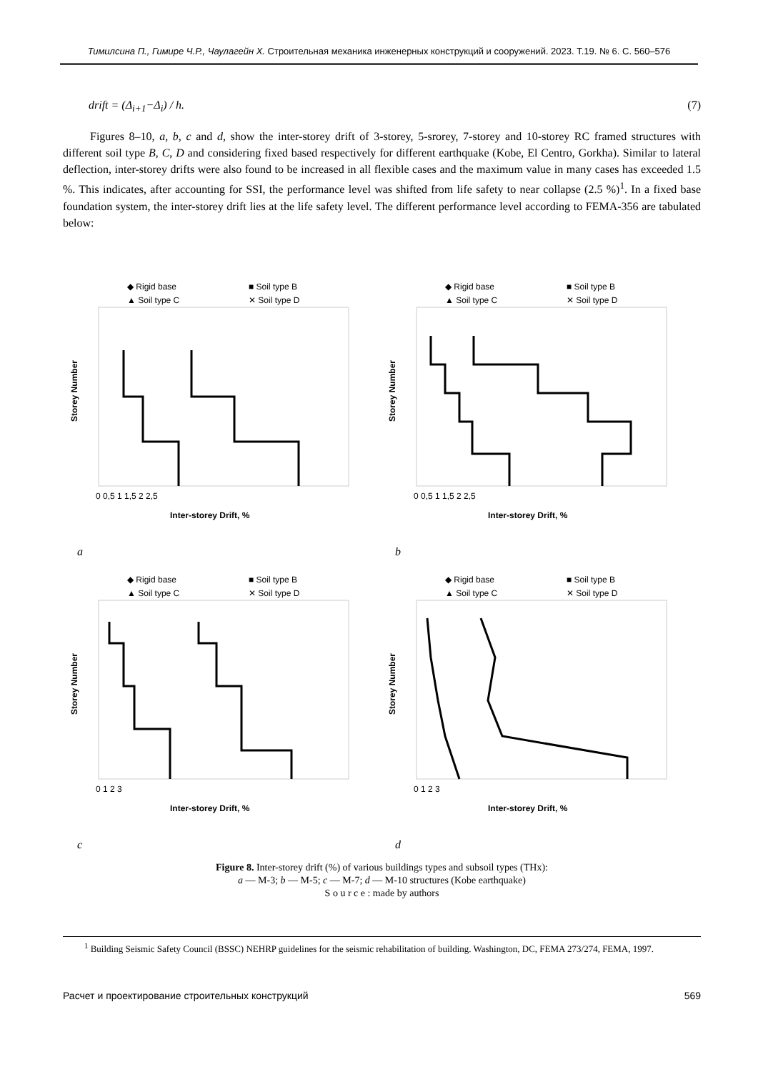Тимилсина П., Гимире Ч.Р., Чаулагейн Х. Строительная механика инженерных конструкций и сооружений. 2023. Т.19. № 6. С. 560–576
drift = (Δ<sub>i+1</sub>−Δ<sub>i</sub>) / h. (7)
Figures 8–10, a, b, c and d, show the inter-storey drift of 3-storey, 5-srorey, 7-storey and 10-storey RC framed structures with different soil type B, C, D and considering fixed based respectively for different earthquake (Kobe, El Centro, Gorkha). Similar to lateral deflection, inter-storey drifts were also found to be increased in all flexible cases and the maximum value in many cases has exceeded 1.5 %. This indicates, after accounting for SSI, the performance level was shifted from life safety to near collapse (2.5 %)<sup>1</sup>. In a fixed base foundation system, the inter-storey drift lies at the life safety level. The different performance level according to FEMA-356 are tabulated below:
◆ Rigid base
■ Soil type B
▲ Soil type C
✕ Soil type D
0 0,5 1 1,5 2 2,5
Inter-storey Drift, %
Storey Number
a
◆ Rigid base
■ Soil type B
▲ Soil type C
✕ Soil type D
0 0,5 1 1,5 2 2,5
Inter-storey Drift, %
Storey Number
b
◆ Rigid base
■ Soil type B
▲ Soil type C
✕ Soil type D
0 1 2 3
Inter-storey Drift, %
Storey Number
c
◆ Rigid base
■ Soil type B
▲ Soil type C
✕ Soil type D
0 1 2 3
Inter-storey Drift, %
Storey Number
d
Figure 8. Inter-storey drift (%) of various buildings types and subsoil types (THx):
a — M-3; b — M-5; c — M-7; d — M-10 structures (Kobe earthquake)
S o u r c e : made by authors
<sup>1</sup> Building Seismic Safety Council (BSSC) NEHRP guidelines for the seismic rehabilitation of building. Washington, DC, FEMA 273/274, FEMA, 1997.
Расчет и проектирование строительных конструкций 569